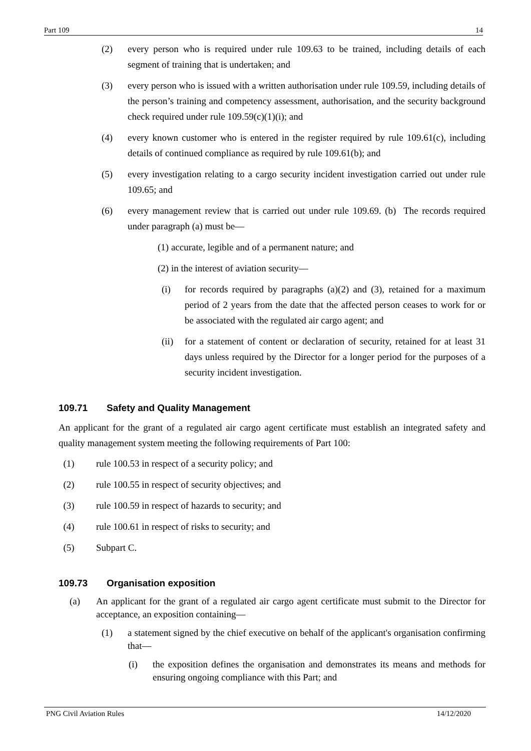Part 109 14
(2) every person who is required under rule 109.63 to be trained, including details of each segment of training that is undertaken; and
(3) every person who is issued with a written authorisation under rule 109.59, including details of the person’s training and competency assessment, authorisation, and the security background check required under rule 109.59(c)(1)(i); and
(4) every known customer who is entered in the register required by rule 109.61(c), including details of continued compliance as required by rule 109.61(b); and
(5) every investigation relating to a cargo security incident investigation carried out under rule 109.65; and
(6) every management review that is carried out under rule 109.69. (b) The records required under paragraph (a) must be—
(1) accurate, legible and of a permanent nature; and
(2) in the interest of aviation security—
(i) for records required by paragraphs (a)(2) and (3), retained for a maximum period of 2 years from the date that the affected person ceases to work for or be associated with the regulated air cargo agent; and
(ii) for a statement of content or declaration of security, retained for at least 31 days unless required by the Director for a longer period for the purposes of a security incident investigation.
109.71 Safety and Quality Management
An applicant for the grant of a regulated air cargo agent certificate must establish an integrated safety and quality management system meeting the following requirements of Part 100:
(1) rule 100.53 in respect of a security policy; and
(2) rule 100.55 in respect of security objectives; and
(3) rule 100.59 in respect of hazards to security; and
(4) rule 100.61 in respect of risks to security; and
(5) Subpart C.
109.73 Organisation exposition
(a) An applicant for the grant of a regulated air cargo agent certificate must submit to the Director for acceptance, an exposition containing—
(1) a statement signed by the chief executive on behalf of the applicant's organisation confirming that—
(i) the exposition defines the organisation and demonstrates its means and methods for ensuring ongoing compliance with this Part; and
PNG Civil Aviation Rules 14/12/2020